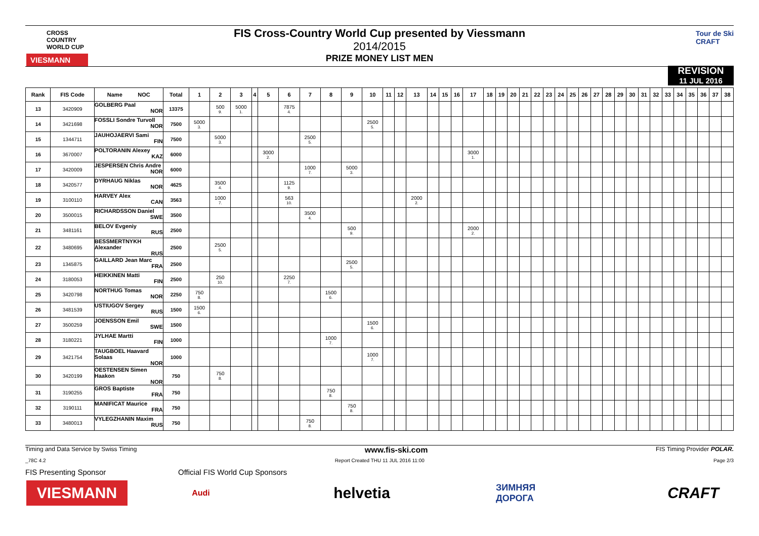CROSS
COUNTRY
WORLD CUP
VIESMANN
FIS Cross-Country World Cup presented by Viessmann
2014/2015
PRIZE MONEY LIST MEN
Tour de Ski
CRAFT
REVISION
11 JUL 2016
| Rank | FIS Code | Name NOC | Total | 1 | 2 | 3 | 4 | 5 | 6 | 7 | 8 | 9 | 10 | 11 | 12 | 13 | 14 | 15 | 16 | 17 | 18 | 19 | 20 | 21 | 22 | 23 | 24 | 25 | 26 | 27 | 28 | 29 | 30 | 31 | 32 | 33 | 34 | 35 | 36 | 37 | 38 |
| --- | --- | --- | --- | --- | --- | --- | --- | --- | --- | --- | --- | --- | --- | --- | --- | --- | --- | --- | --- | --- | --- | --- | --- | --- | --- | --- | --- | --- | --- | --- | --- | --- | --- | --- | --- | --- | --- | --- | --- | --- | --- |
| 13 | 3420909 | GOLBERG Paal NOR | 13375 | | 500 9. | 5000 1. | | | 7875 4. | | | | | | | | | | | | | | | | | | | | | | | | | | | | | | | | |
| 14 | 3421698 | FOSSLI Sondre Turvoll NOR | 7500 | 5000 3. | | | | | | | | | 2500 5. | | | | | | | | | | | | | | | | | | | | | | | | | | | | |
| 15 | 1344711 | JAUHOJAERVI Sami FIN | 7500 | | 5000 3. | | | | | 2500 5. | | | | | | | | | | | | | | | | | | | | | | | | | | | | | | | |
| 16 | 3670007 | POLTORANIN Alexey KAZ | 6000 | | | | | 3000 2. | | | | | | | | | | | | 3000 1. | | | | | | | | | | | | | | | | | | | | | |
| 17 | 3420009 | JESPERSEN Chris Andre NOR | 6000 | | | | | | | 1000 7. | | 5000 3. | | | | | | | | | | | | | | | | | | | | | | | | | | | | | |
| 18 | 3420577 | DYRHAUG Niklas NOR | 4625 | | 3500 4. | | | | 1125 9. | | | | | | | | | | | | | | | | | | | | | | | | | | | | | | | | |
| 19 | 3100110 | HARVEY Alex CAN | 3563 | | 1000 7. | | | | 563 10. | | | | | | | 2000 2. | | | | | | | | | | | | | | | | | | | | | | | | | |
| 20 | 3500015 | RICHARDSSON Daniel SWE | 3500 | | | | | | | 3500 4. | | | | | | | | | | | | | | | | | | | | | | | | | | | | | | | |
| 21 | 3481161 | BELOV Evgeniy RUS | 2500 | | | | | | | | | 500 9. | | | | | | | | 2000 2. | | | | | | | | | | | | | | | | | | | | | |
| 22 | 3480695 | BESSMERTNYKH Alexander RUS | 2500 | | 2500 5. | | | | | | | | | | | | | | | | | | | | | | | | | | | | | | | | | | | | |
| 23 | 1345875 | GAILLARD Jean Marc FRA | 2500 | | | | | | | | | 2500 5. | | | | | | | | | | | | | | | | | | | | | | | | | | | | | |
| 24 | 3180053 | HEIKKINEN Matti FIN | 2500 | | 250 10. | | | | 2250 7. | | | | | | | | | | | | | | | | | | | | | | | | | | | | | | | | |
| 25 | 3420798 | NORTHUG Tomas NOR | 2250 | 750 8. | | | | | | | 1500 6. | | | | | | | | | | | | | | | | | | | | | | | | | | | | | | |
| 26 | 3481539 | USTIUGOV Sergey RUS | 1500 | 1500 6. | | | | | | | | | | | | | | | | | | | | | | | | | | | | | | | | | | | | | |
| 27 | 3500259 | JOENSSON Emil SWE | 1500 | | | | | | | | | | 1500 6. | | | | | | | | | | | | | | | | | | | | | | | | | | | | |
| 28 | 3180221 | JYLHAE Martti FIN | 1000 | | | | | | | | 1000 7. | | | | | | | | | | | | | | | | | | | | | | | | | | | | | | |
| 29 | 3421754 | TAUGBOEL Haavard Solaas NOR | 1000 | | | | | | | | | | 1000 7. | | | | | | | | | | | | | | | | | | | | | | | | | | | | |
| 30 | 3420199 | OESTENSEN Simen Haakon NOR | 750 | | 750 8. | | | | | | | | | | | | | | | | | | | | | | | | | | | | | | | | | | | | |
| 31 | 3190255 | GROS Baptiste FRA | 750 | | | | | | | | 750 8. | | | | | | | | | | | | | | | | | | | | | | | | | | | | | | |
| 32 | 3190111 | MANIFICAT Maurice FRA | 750 | | | | | | | | | 750 8. | | | | | | | | | | | | | | | | | | | | | | | | | | | | | |
| 33 | 3480013 | VYLEGZHANIN Maxim RUS | 750 | | | | | | | 750 8. | | | | | | | | | | | | | | | | | | | | | | | | | | | | | | | |
Timing and Data Service by Swiss Timing www.fis-ski.com FIS Timing Provider POLAR.
_78C 4.2 Report Created THU 11 JUL 2016 11:00 Page 2/3
FIS Presenting Sponsor
Official FIS World Cup Sponsors
VIESMANN Audi helvetia
ЗИМНЯЯ ДОРОГА
CRAFT